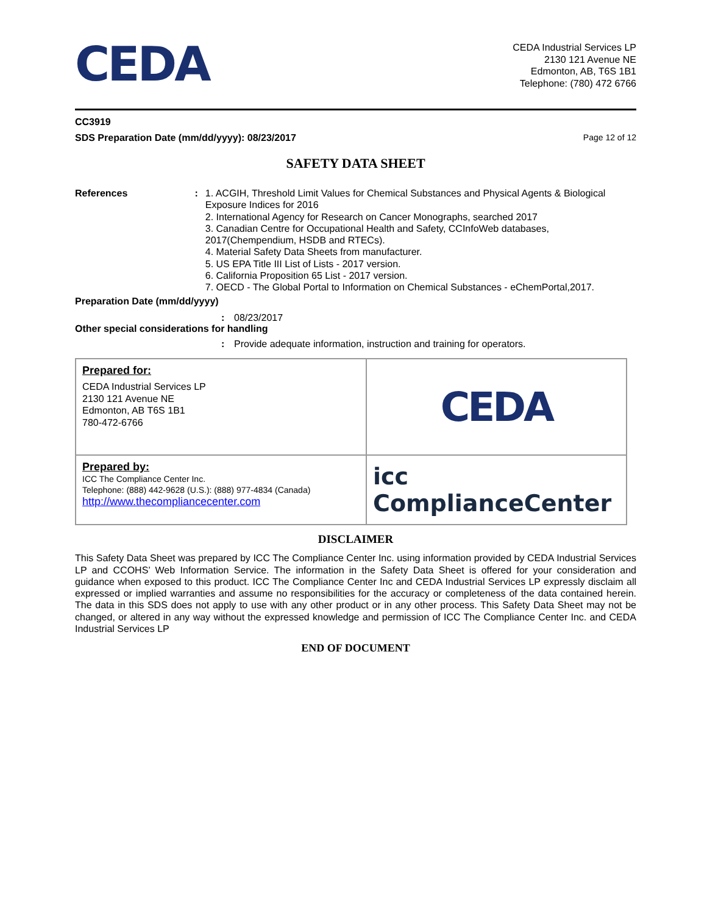CEDA
CEDA Industrial Services LP
2130 121 Avenue NE
Edmonton, AB, T6S 1B1
Telephone: (780) 472 6766
CC3919
SDS Preparation Date (mm/dd/yyyy): 08/23/2017 Page 12 of 12
SAFETY DATA SHEET
References : 1. ACGIH, Threshold Limit Values for Chemical Substances and Physical Agents & Biological Exposure Indices for 2016
2. International Agency for Research on Cancer Monographs, searched 2017
3. Canadian Centre for Occupational Health and Safety, CCInfoWeb databases, 2017(Chempendium, HSDB and RTECs).
4. Material Safety Data Sheets from manufacturer.
5. US EPA Title III List of Lists - 2017 version.
6. California Proposition 65 List - 2017 version.
7. OECD - The Global Portal to Information on Chemical Substances - eChemPortal,2017.
Preparation Date (mm/dd/yyyy)
: 08/23/2017
Other special considerations for handling
: Provide adequate information, instruction and training for operators.
| Prepared for: CEDA Industrial Services LP 2130 121 Avenue NE Edmonton, AB T6S 1B1 780-472-6766 | CEDA |
| Prepared by: ICC The Compliance Center Inc. Telephone: (888) 442-9628 (U.S.): (888) 977-4834 (Canada) http://www.thecompliancecenter.com | icc ComplianceCenter |
DISCLAIMER
This Safety Data Sheet was prepared by ICC The Compliance Center Inc. using information provided by CEDA Industrial Services LP and CCOHS’ Web Information Service. The information in the Safety Data Sheet is offered for your consideration and guidance when exposed to this product. ICC The Compliance Center Inc and CEDA Industrial Services LP expressly disclaim all expressed or implied warranties and assume no responsibilities for the accuracy or completeness of the data contained herein. The data in this SDS does not apply to use with any other product or in any other process. This Safety Data Sheet may not be changed, or altered in any way without the expressed knowledge and permission of ICC The Compliance Center Inc. and CEDA Industrial Services LP
END OF DOCUMENT